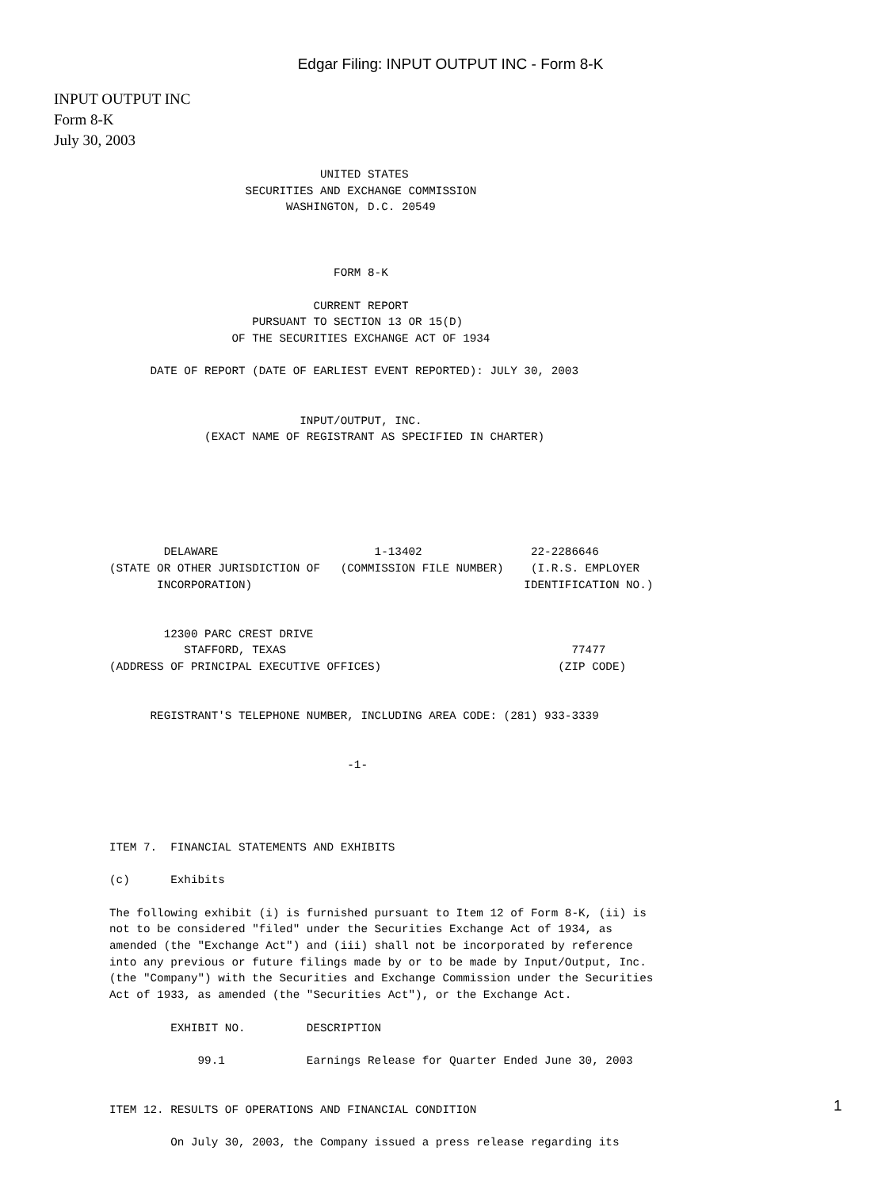Edgar Filing: INPUT OUTPUT INC - Form 8-K
INPUT OUTPUT INC
Form 8-K
July 30, 2003
                               UNITED STATES
                    SECURITIES AND EXCHANGE COMMISSION
                          WASHINGTON, D.C. 20549



                                 FORM 8-K

                              CURRENT REPORT
                     PURSUANT TO SECTION 13 OR 15(D)
                  OF THE SECURITIES EXCHANGE ACT OF 1934

      DATE OF REPORT (DATE OF EARLIEST EVENT REPORTED): JULY 30, 2003


                            INPUT/OUTPUT, INC.
              (EXACT NAME OF REGISTRANT AS SPECIFIED IN CHARTER)






        DELAWARE                       1-13402                22-2286646
(STATE OR OTHER JURISDICTION OF   (COMMISSION FILE NUMBER)    (I.R.S. EMPLOYER
       INCORPORATION)                                        IDENTIFICATION NO.)


        12300 PARC CREST DRIVE
           STAFFORD, TEXAS                                          77477
(ADDRESS OF PRINCIPAL EXECUTIVE OFFICES)                          (ZIP CODE)


      REGISTRANT'S TELEPHONE NUMBER, INCLUDING AREA CODE: (281) 933-3339


                                   -1-




ITEM 7.  FINANCIAL STATEMENTS AND EXHIBITS

(c)      Exhibits

The following exhibit (i) is furnished pursuant to Item 12 of Form 8-K, (ii) is
not to be considered "filed" under the Securities Exchange Act of 1934, as
amended (the "Exchange Act") and (iii) shall not be incorporated by reference
into any previous or future filings made by or to be made by Input/Output, Inc.
(the "Company") with the Securities and Exchange Commission under the Securities
Act of 1933, as amended (the "Securities Act"), or the Exchange Act.

         EXHIBIT NO.         DESCRIPTION

             99.1            Earnings Release for Quarter Ended June 30, 2003


ITEM 12. RESULTS OF OPERATIONS AND FINANCIAL CONDITION

         On July 30, 2003, the Company issued a press release regarding its
1